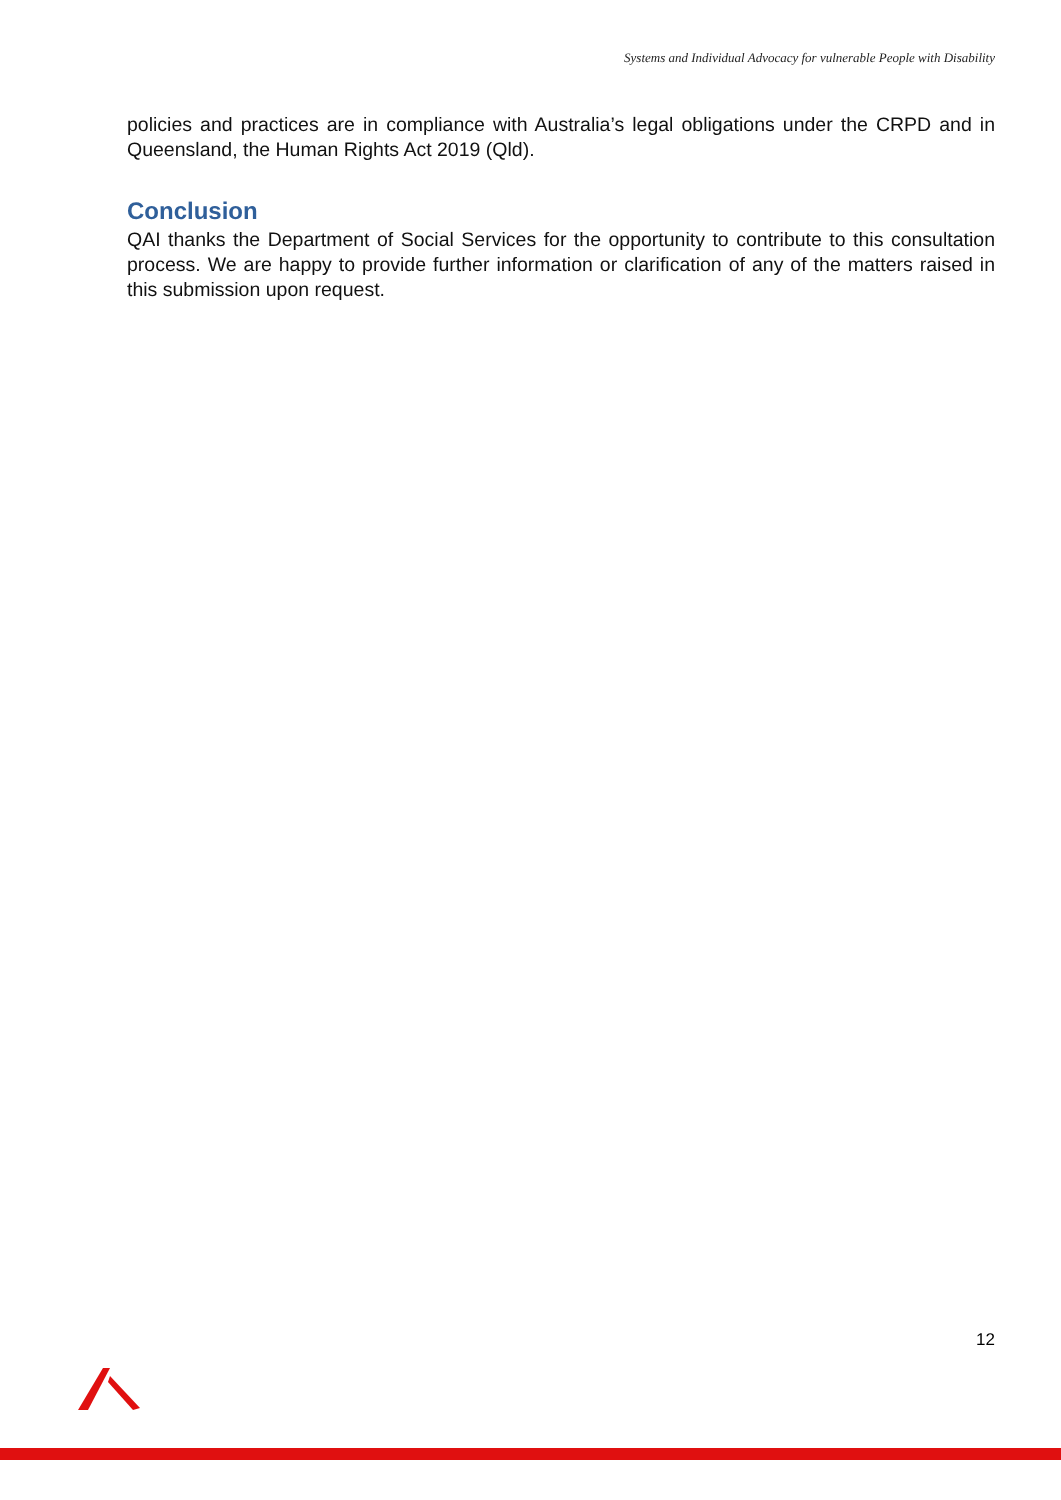Systems and Individual Advocacy for vulnerable People with Disability
policies and practices are in compliance with Australia’s legal obligations under the CRPD and in Queensland, the Human Rights Act 2019 (Qld).
Conclusion
QAI thanks the Department of Social Services for the opportunity to contribute to this consultation process. We are happy to provide further information or clarification of any of the matters raised in this submission upon request.
12